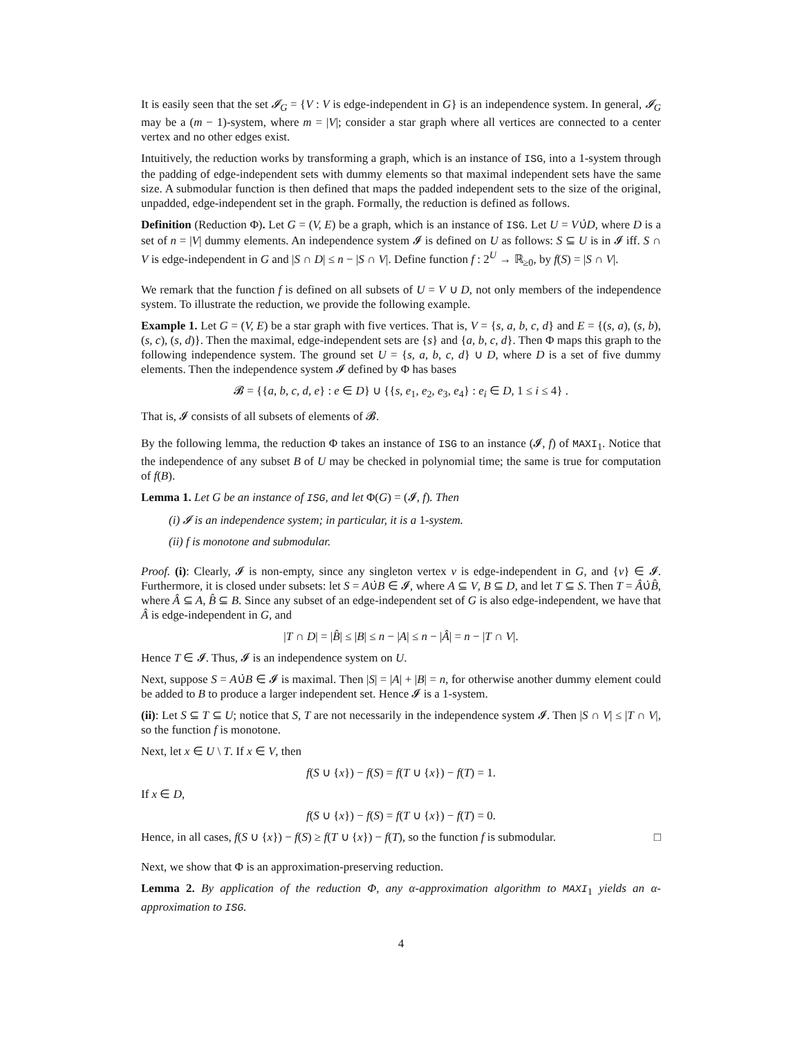It is easily seen that the set 𝓘<sub>G</sub> = {V : V is edge-independent in G} is an independence system. In general, 𝓘<sub>G</sub> may be a (m − 1)-system, where m = |V|; consider a star graph where all vertices are connected to a center vertex and no other edges exist.
Intuitively, the reduction works by transforming a graph, which is an instance of ISG, into a 1-system through the padding of edge-independent sets with dummy elements so that maximal independent sets have the same size. A submodular function is then defined that maps the padded independent sets to the size of the original, unpadded, edge-independent set in the graph. Formally, the reduction is defined as follows.
Definition (Reduction Φ). Let G = (V, E) be a graph, which is an instance of ISG. Let U = V∪̇D, where D is a set of n = |V| dummy elements. An independence system 𝓘 is defined on U as follows: S ⊆ U is in 𝓘 iff. S ∩ V is edge-independent in G and |S ∩ D| ≤ n − |S ∩ V|. Define function f : 2<sup>U</sup> → ℝ<sub>≥0</sub>, by f(S) = |S ∩ V|.
We remark that the function f is defined on all subsets of U = V ∪ D, not only members of the independence system. To illustrate the reduction, we provide the following example.
Example 1. Let G = (V, E) be a star graph with five vertices. That is, V = {s, a, b, c, d} and E = {(s, a), (s, b), (s, c), (s, d)}. Then the maximal, edge-independent sets are {s} and {a, b, c, d}. Then Φ maps this graph to the following independence system. The ground set U = {s, a, b, c, d} ∪ D, where D is a set of five dummy elements. Then the independence system 𝓘 defined by Φ has bases
𝓑 = {{a, b, c, d, e} : e ∈ D} ∪ {{s, e<sub>1</sub>, e<sub>2</sub>, e<sub>3</sub>, e<sub>4</sub>} : e<sub>i</sub> ∈ D, 1 ≤ i ≤ 4} .
That is, 𝓘 consists of all subsets of elements of 𝓑.
By the following lemma, the reduction Φ takes an instance of ISG to an instance (𝓘, f) of MAXI<sub>1</sub>. Notice that the independence of any subset B of U may be checked in polynomial time; the same is true for computation of f(B).
Lemma 1. Let G be an instance of ISG, and let Φ(G) = (𝓘, f). Then
(i) 𝓘 is an independence system; in particular, it is a 1-system.
(ii) f is monotone and submodular.
Proof. (i): Clearly, 𝓘 is non-empty, since any singleton vertex v is edge-independent in G, and {v} ∈ 𝓘. Furthermore, it is closed under subsets: let S = A∪̇B ∈ 𝓘, where A ⊆ V, B ⊆ D, and let T ⊆ S. Then T = Â∪̇B̂, where Â ⊆ A, B̂ ⊆ B. Since any subset of an edge-independent set of G is also edge-independent, we have that Â is edge-independent in G, and
|T ∩ D| = |B̂| ≤ |B| ≤ n − |A| ≤ n − |Â| = n − |T ∩ V|.
Hence T ∈ 𝓘. Thus, 𝓘 is an independence system on U.
Next, suppose S = A∪̇B ∈ 𝓘 is maximal. Then |S| = |A| + |B| = n, for otherwise another dummy element could be added to B to produce a larger independent set. Hence 𝓘 is a 1-system.
(ii): Let S ⊆ T ⊆ U; notice that S, T are not necessarily in the independence system 𝓘. Then |S ∩ V| ≤ |T ∩ V|, so the function f is monotone.
Next, let x ∈ U \ T. If x ∈ V, then
f(S ∪ {x}) − f(S) = f(T ∪ {x}) − f(T) = 1.
If x ∈ D,
f(S ∪ {x}) − f(S) = f(T ∪ {x}) − f(T) = 0.
Hence, in all cases, f(S ∪ {x}) − f(S) ≥ f(T ∪ {x}) − f(T), so the function f is submodular. □
Next, we show that Φ is an approximation-preserving reduction.
Lemma 2. By application of the reduction Φ, any α-approximation algorithm to MAXI<sub>1</sub> yields an α-approximation to ISG.
4